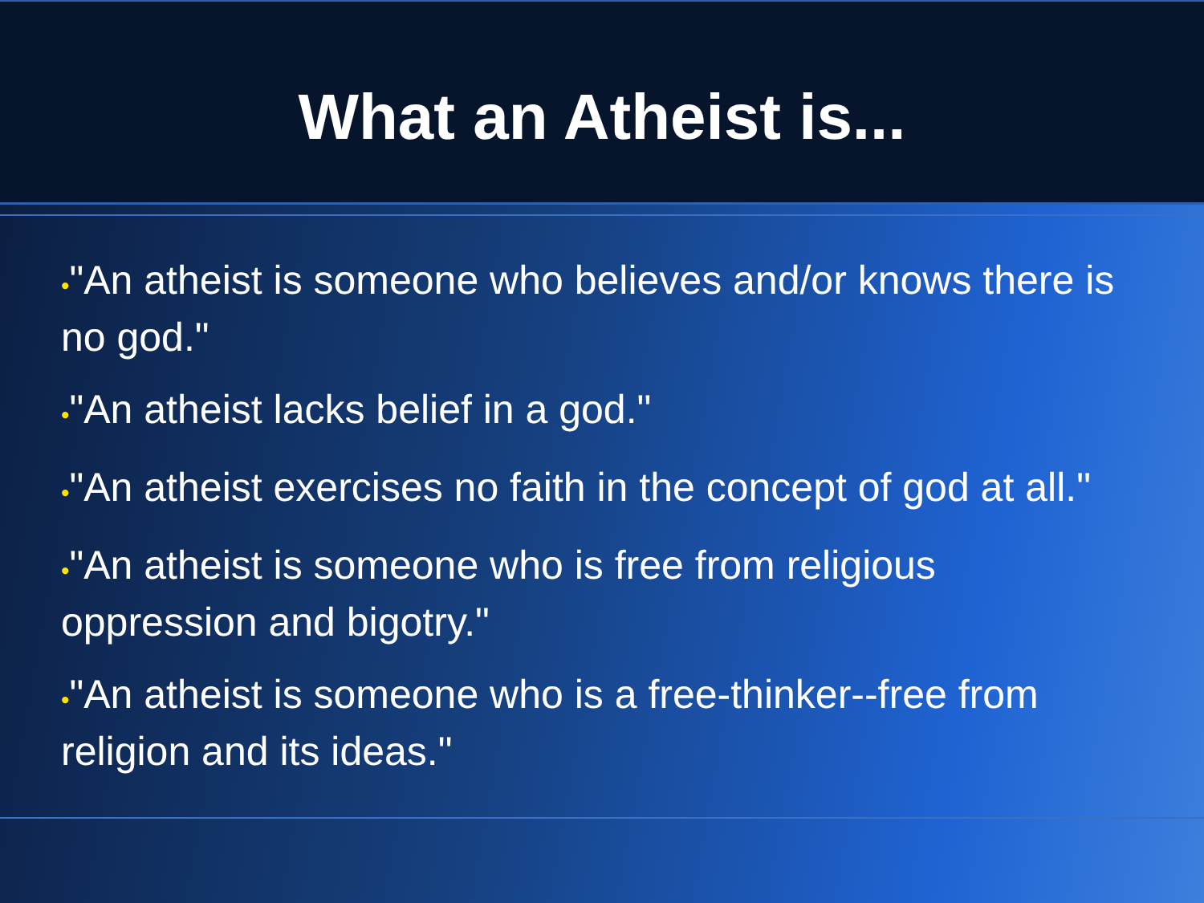What an Atheist is...
•"An atheist is someone who believes and/or knows there is no god."
•"An atheist lacks belief in a god."
•"An atheist exercises no faith in the concept of god at all."
•"An atheist is someone who is free from religious oppression and bigotry."
•"An atheist is someone who is a free-thinker--free from religion and its ideas."